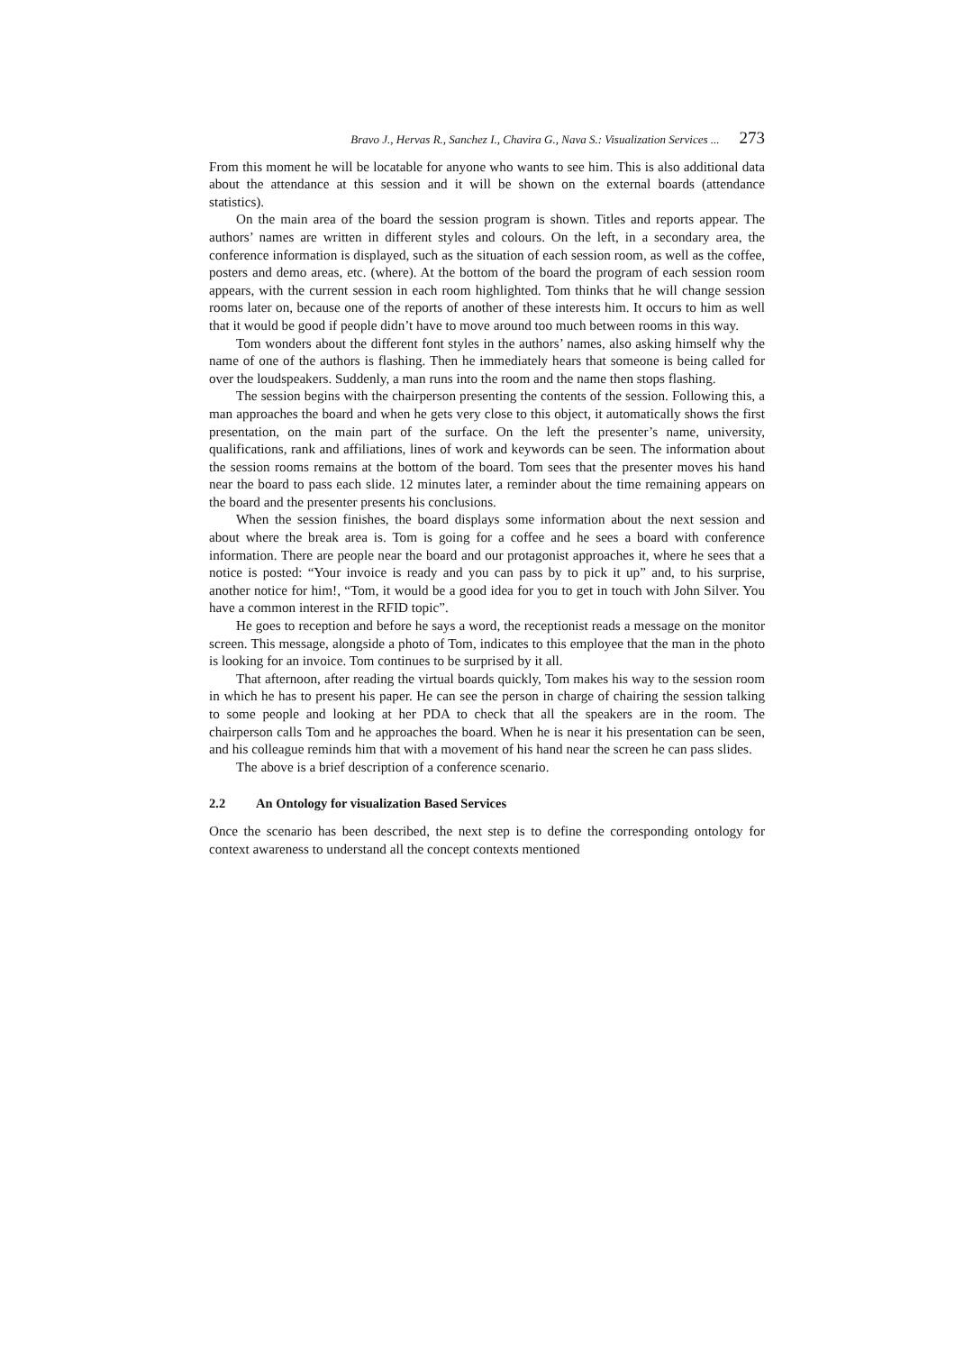Bravo J., Hervas R., Sanchez I., Chavira G., Nava S.: Visualization Services ... 273
From this moment he will be locatable for anyone who wants to see him. This is also additional data about the attendance at this session and it will be shown on the external boards (attendance statistics).
On the main area of the board the session program is shown. Titles and reports appear. The authors’ names are written in different styles and colours. On the left, in a secondary area, the conference information is displayed, such as the situation of each session room, as well as the coffee, posters and demo areas, etc. (where). At the bottom of the board the program of each session room appears, with the current session in each room highlighted. Tom thinks that he will change session rooms later on, because one of the reports of another of these interests him. It occurs to him as well that it would be good if people didn’t have to move around too much between rooms in this way.
Tom wonders about the different font styles in the authors’ names, also asking himself why the name of one of the authors is flashing. Then he immediately hears that someone is being called for over the loudspeakers. Suddenly, a man runs into the room and the name then stops flashing.
The session begins with the chairperson presenting the contents of the session. Following this, a man approaches the board and when he gets very close to this object, it automatically shows the first presentation, on the main part of the surface. On the left the presenter’s name, university, qualifications, rank and affiliations, lines of work and keywords can be seen. The information about the session rooms remains at the bottom of the board. Tom sees that the presenter moves his hand near the board to pass each slide. 12 minutes later, a reminder about the time remaining appears on the board and the presenter presents his conclusions.
When the session finishes, the board displays some information about the next session and about where the break area is. Tom is going for a coffee and he sees a board with conference information. There are people near the board and our protagonist approaches it, where he sees that a notice is posted: “Your invoice is ready and you can pass by to pick it up” and, to his surprise, another notice for him!, “Tom, it would be a good idea for you to get in touch with John Silver. You have a common interest in the RFID topic”.
He goes to reception and before he says a word, the receptionist reads a message on the monitor screen. This message, alongside a photo of Tom, indicates to this employee that the man in the photo is looking for an invoice. Tom continues to be surprised by it all.
That afternoon, after reading the virtual boards quickly, Tom makes his way to the session room in which he has to present his paper. He can see the person in charge of chairing the session talking to some people and looking at her PDA to check that all the speakers are in the room. The chairperson calls Tom and he approaches the board. When he is near it his presentation can be seen, and his colleague reminds him that with a movement of his hand near the screen he can pass slides.
The above is a brief description of a conference scenario.
2.2 An Ontology for visualization Based Services
Once the scenario has been described, the next step is to define the corresponding ontology for context awareness to understand all the concept contexts mentioned